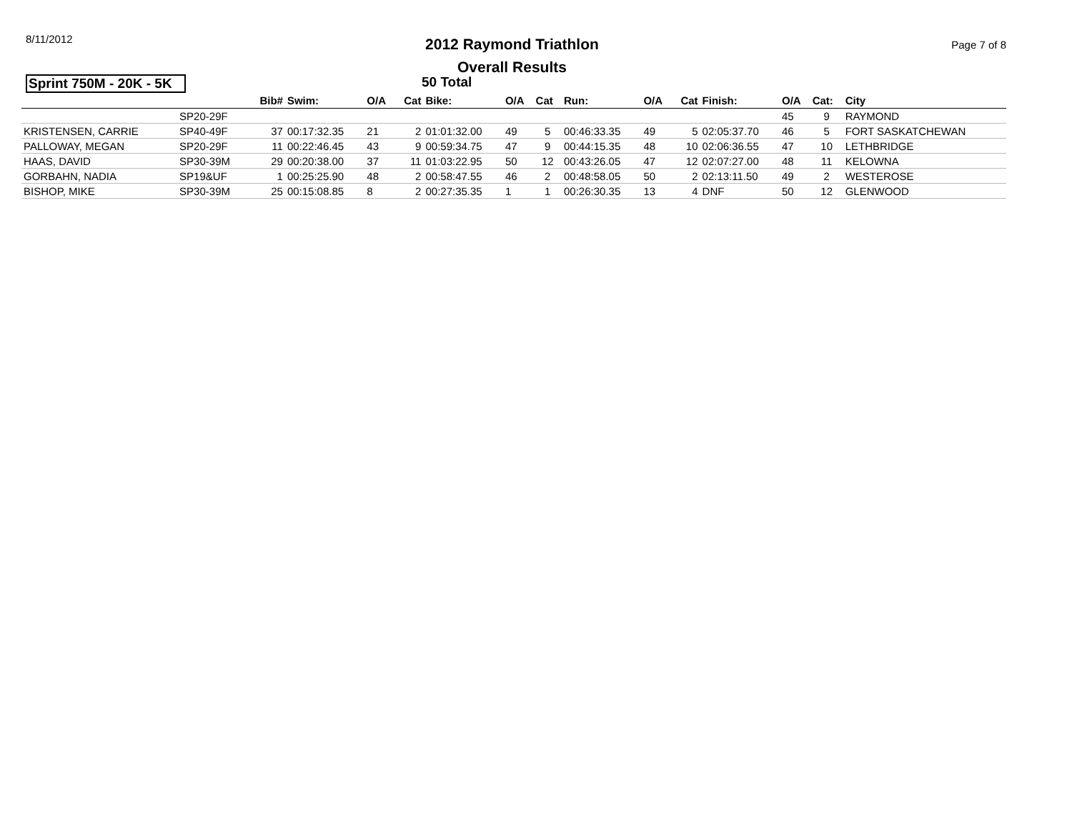8/11/2012
2012 Raymond Triathlon
Overall Results
Page 7 of 8
Sprint 750M - 20K - 5K
50 Total
| | | Bib# | Swim: | O/A | Cat | Bike: | O/A | Cat | Run: | O/A | Cat | Finish: | O/A | Cat: | City |
| --- | --- | --- | --- | --- | --- | --- | --- | --- | --- | --- | --- | --- | --- | --- | --- |
| | SP20-29F | | | | | | | | | | | | 45 | 9 | RAYMOND |
| KRISTENSEN, CARRIE | SP40-49F | 37 | 00:17:32.35 | 21 | 2 | 01:01:32.00 | 49 | 5 | 00:46:33.35 | 49 | 5 | 02:05:37.70 | 46 | 5 | FORT SASKATCHEWAN |
| PALLOWAY, MEGAN | SP20-29F | 11 | 00:22:46.45 | 43 | 9 | 00:59:34.75 | 47 | 9 | 00:44:15.35 | 48 | 10 | 02:06:36.55 | 47 | 10 | LETHBRIDGE |
| HAAS, DAVID | SP30-39M | 29 | 00:20:38.00 | 37 | 11 | 01:03:22.95 | 50 | 12 | 00:43:26.05 | 47 | 12 | 02:07:27.00 | 48 | 11 | KELOWNA |
| GORBAHN, NADIA | SP19&UF | 1 | 00:25:25.90 | 48 | 2 | 00:58:47.55 | 46 | 2 | 00:48:58.05 | 50 | 2 | 02:13:11.50 | 49 | 2 | WESTEROSE |
| BISHOP, MIKE | SP30-39M | 25 | 00:15:08.85 | 8 | 2 | 00:27:35.35 | 1 | 1 | 00:26:30.35 | 13 | 4 | DNF | 50 | 12 | GLENWOOD |